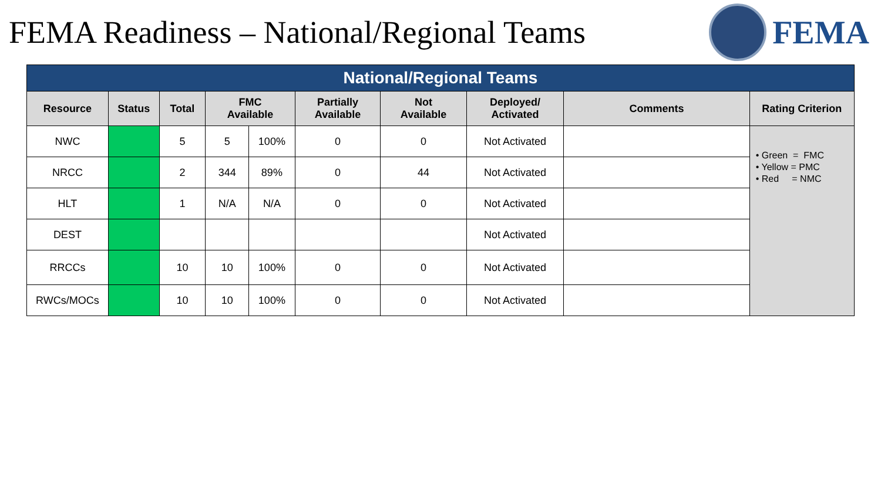FEMA Readiness – National/Regional Teams
FEMA
| National/Regional Teams | | | | | | | | | |
| Resource | Status | Total | FMC Available | | Partially Available | Not Available | Deployed/ Activated | Comments | Rating Criterion |
| NWC | | 5 | 5 | 100% | 0 | 0 | Not Activated | | • Green = FMC • Yellow = PMC • Red = NMC |
| NRCC | | 2 | 344 | 89% | 0 | 44 | Not Activated | | |
| HLT | | 1 | N/A | N/A | 0 | 0 | Not Activated | | |
| DEST | | | | | | | Not Activated | | |
| RRCCs | | 10 | 10 | 100% | 0 | 0 | Not Activated | | |
| RWCs/MOCs | | 10 | 10 | 100% | 0 | 0 | Not Activated | | |